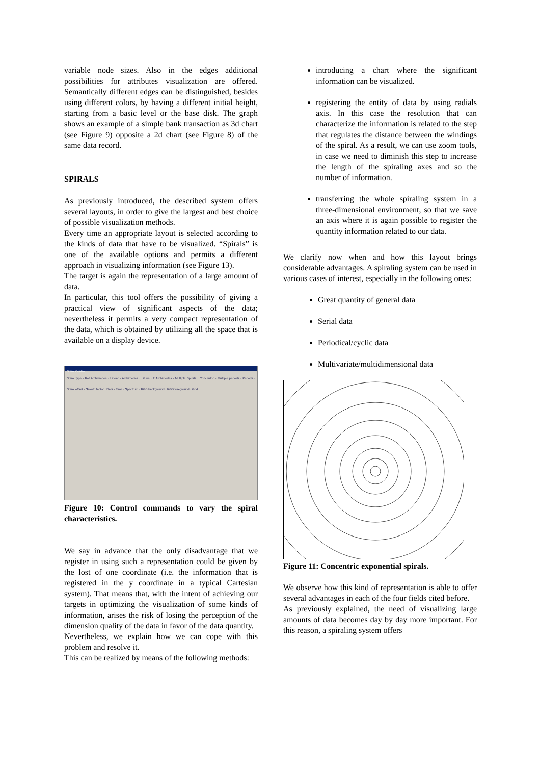variable node sizes. Also in the edges additional possibilities for attributes visualization are offered. Semantically different edges can be distinguished, besides using different colors, by having a different initial height, starting from a basic level or the base disk. The graph shows an example of a simple bank transaction as 3d chart (see Figure 9) opposite a 2d chart (see Figure 8) of the same data record.
SPIRALS
As previously introduced, the described system offers several layouts, in order to give the largest and best choice of possible visualization methods.
Every time an appropriate layout is selected according to the kinds of data that have to be visualized. “Spirals” is one of the available options and permits a different approach in visualizing information (see Figure 13).
The target is again the representation of a large amount of data.
In particular, this tool offers the possibility of giving a practical view of significant aspects of the data; nevertheless it permits a very compact representation of the data, which is obtained by utilizing all the space that is available on a display device.
Spiral Control
Spiral type · Rot Archimedes · Linear · Archimedes · Lituus · 2 Archimedes · Multiple Spirals · Concentric · Multiple periods · Periods · Spiral offset · Growth factor · Data · Time · Spectrum · RGB background · RGB foreground · Grid
Figure 10: Control commands to vary the spiral characteristics.
We say in advance that the only disadvantage that we register in using such a representation could be given by the lost of one coordinate (i.e. the information that is registered in the y coordinate in a typical Cartesian system). That means that, with the intent of achieving our targets in optimizing the visualization of some kinds of information, arises the risk of losing the perception of the dimension quality of the data in favor of the data quantity.
Nevertheless, we explain how we can cope with this problem and resolve it.
This can be realized by means of the following methods:
introducing a chart where the significant information can be visualized.
registering the entity of data by using radials axis. In this case the resolution that can characterize the information is related to the step that regulates the distance between the windings of the spiral. As a result, we can use zoom tools, in case we need to diminish this step to increase the length of the spiraling axes and so the number of information.
transferring the whole spiraling system in a three-dimensional environment, so that we save an axis where it is again possible to register the quantity information related to our data.
We clarify now when and how this layout brings considerable advantages. A spiraling system can be used in various cases of interest, especially in the following ones:
Great quantity of general data
Serial data
Periodical/cyclic data
Multivariate/multidimensional data
Figure 11: Concentric exponential spirals.
We observe how this kind of representation is able to offer several advantages in each of the four fields cited before.
As previously explained, the need of visualizing large amounts of data becomes day by day more important. For this reason, a spiraling system offers